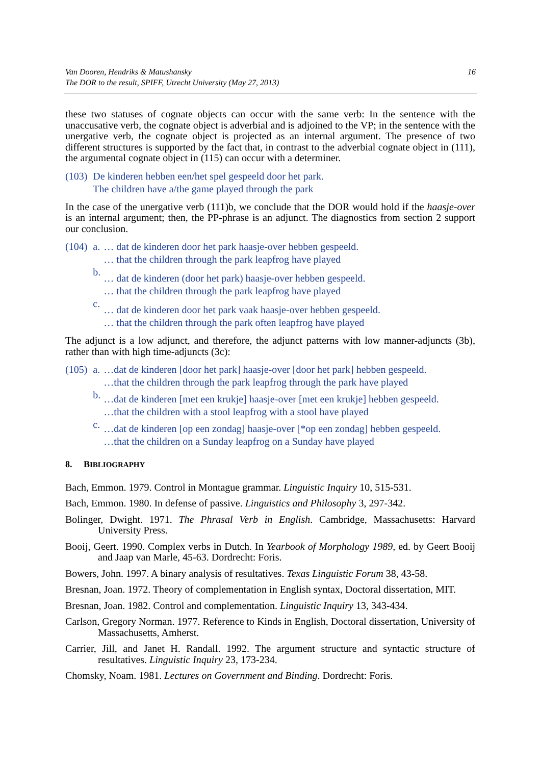Van Dooren, Hendriks & Matushansky
The DOR to the result, SPIFF, Utrecht University (May 27, 2013)
16
these two statuses of cognate objects can occur with the same verb: In the sentence with the unaccusative verb, the cognate object is adverbial and is adjoined to the VP; in the sentence with the unergative verb, the cognate object is projected as an internal argument. The presence of two different structures is supported by the fact that, in contrast to the adverbial cognate object in (111), the argumental cognate object in (115) can occur with a determiner.
| (103) | De kinderen hebben een/het spel gespeeld door het park. |
| | The children have a/the game played through the park |
In the case of the unergative verb (111)b, we conclude that the DOR would hold if the haasje-over is an internal argument; then, the PP-phrase is an adjunct. The diagnostics from section 2 support our conclusion.
| (104) | a. | … dat de kinderen door het park haasje-over hebben gespeeld. |
| | | … that the children through the park leapfrog have played |
| | b. | … dat de kinderen (door het park) haasje-over hebben gespeeld. |
| | | … that the children through the park leapfrog have played |
| | c. | … dat de kinderen door het park vaak haasje-over hebben gespeeld. |
| | | … that the children through the park often leapfrog have played |
The adjunct is a low adjunct, and therefore, the adjunct patterns with low manner-adjuncts (3b), rather than with high time-adjuncts (3c):
| (105) | a. | …dat de kinderen [door het park] haasje-over [door het park] hebben gespeeld. |
| | | …that the children through the park leapfrog through the park have played |
| | b. | …dat de kinderen [met een krukje] haasje-over [met een krukje] hebben gespeeld. |
| | | …that the children with a stool leapfrog with a stool have played |
| | c. | …dat de kinderen [op een zondag] haasje-over [*op een zondag] hebben gespeeld. |
| | | …that the children on a Sunday leapfrog on a Sunday have played |
8. BIBLIOGRAPHY
Bach, Emmon. 1979. Control in Montague grammar. Linguistic Inquiry 10, 515-531.
Bach, Emmon. 1980. In defense of passive. Linguistics and Philosophy 3, 297-342.
Bolinger, Dwight. 1971. The Phrasal Verb in English. Cambridge, Massachusetts: Harvard University Press.
Booij, Geert. 1990. Complex verbs in Dutch. In Yearbook of Morphology 1989, ed. by Geert Booij and Jaap van Marle, 45-63. Dordrecht: Foris.
Bowers, John. 1997. A binary analysis of resultatives. Texas Linguistic Forum 38, 43-58.
Bresnan, Joan. 1972. Theory of complementation in English syntax, Doctoral dissertation, MIT.
Bresnan, Joan. 1982. Control and complementation. Linguistic Inquiry 13, 343-434.
Carlson, Gregory Norman. 1977. Reference to Kinds in English, Doctoral dissertation, University of Massachusetts, Amherst.
Carrier, Jill, and Janet H. Randall. 1992. The argument structure and syntactic structure of resultatives. Linguistic Inquiry 23, 173-234.
Chomsky, Noam. 1981. Lectures on Government and Binding. Dordrecht: Foris.